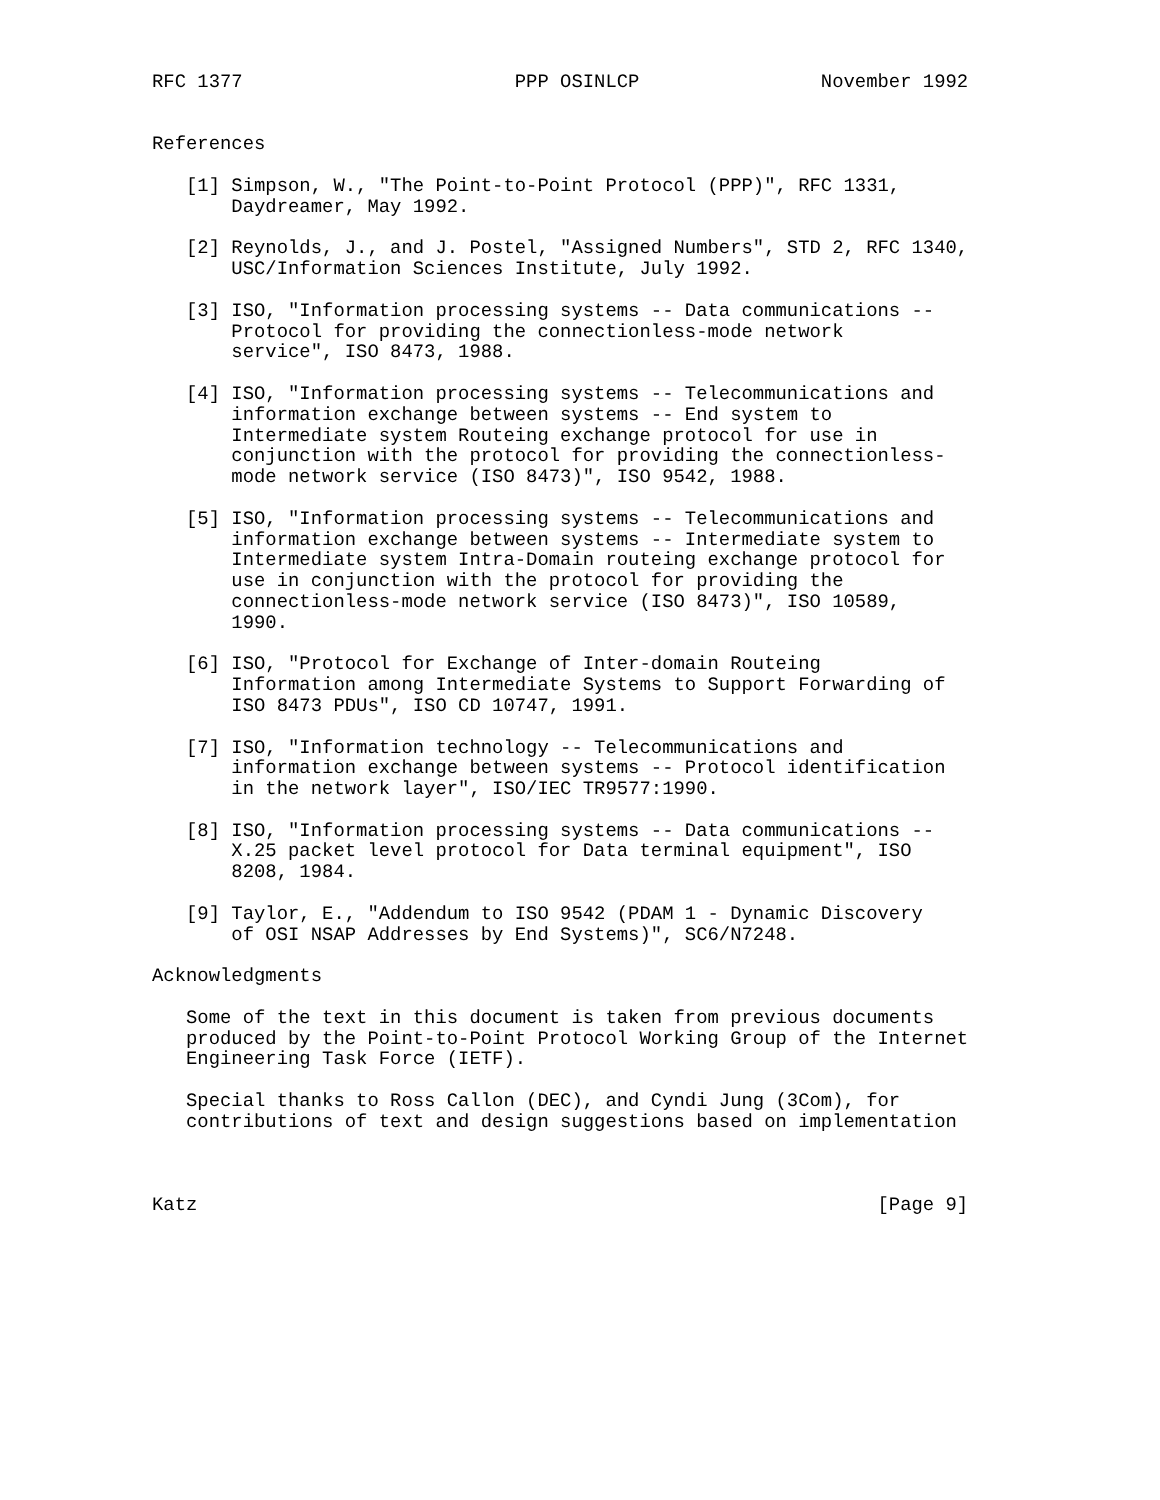RFC 1377                        PPP OSINLCP                November 1992


References

   [1] Simpson, W., "The Point-to-Point Protocol (PPP)", RFC 1331,
       Daydreamer, May 1992.

   [2] Reynolds, J., and J. Postel, "Assigned Numbers", STD 2, RFC 1340,
       USC/Information Sciences Institute, July 1992.

   [3] ISO, "Information processing systems -- Data communications --
       Protocol for providing the connectionless-mode network
       service", ISO 8473, 1988.

   [4] ISO, "Information processing systems -- Telecommunications and
       information exchange between systems -- End system to
       Intermediate system Routeing exchange protocol for use in
       conjunction with the protocol for providing the connectionless-
       mode network service (ISO 8473)", ISO 9542, 1988.

   [5] ISO, "Information processing systems -- Telecommunications and
       information exchange between systems -- Intermediate system to
       Intermediate system Intra-Domain routeing exchange protocol for
       use in conjunction with the protocol for providing the
       connectionless-mode network service (ISO 8473)", ISO 10589,
       1990.

   [6] ISO, "Protocol for Exchange of Inter-domain Routeing
       Information among Intermediate Systems to Support Forwarding of
       ISO 8473 PDUs", ISO CD 10747, 1991.

   [7] ISO, "Information technology -- Telecommunications and
       information exchange between systems -- Protocol identification
       in the network layer", ISO/IEC TR9577:1990.

   [8] ISO, "Information processing systems -- Data communications --
       X.25 packet level protocol for Data terminal equipment", ISO
       8208, 1984.

   [9] Taylor, E., "Addendum to ISO 9542 (PDAM 1 - Dynamic Discovery
       of OSI NSAP Addresses by End Systems)", SC6/N7248.

Acknowledgments

   Some of the text in this document is taken from previous documents
   produced by the Point-to-Point Protocol Working Group of the Internet
   Engineering Task Force (IETF).

   Special thanks to Ross Callon (DEC), and Cyndi Jung (3Com), for
   contributions of text and design suggestions based on implementation



Katz                                                            [Page 9]